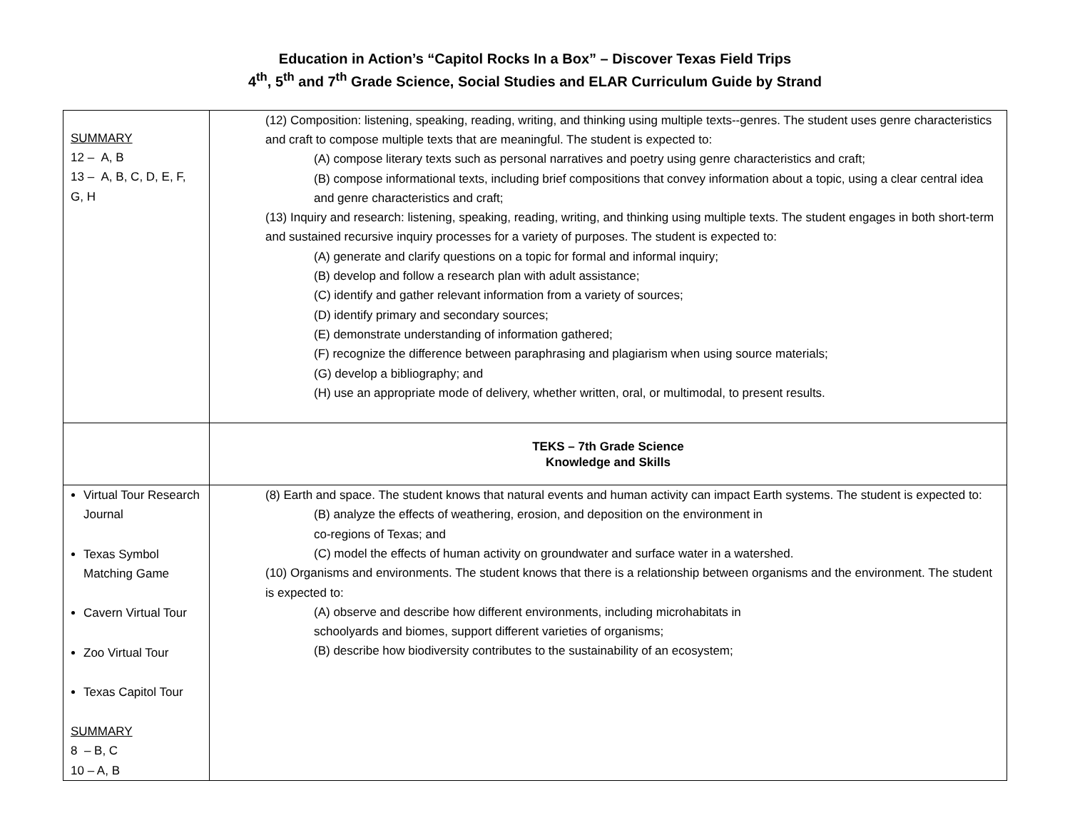Education in Action’s “Capitol Rocks In a Box” – Discover Texas Field Trips
4<sup>th</sup>, 5<sup>th</sup> and 7<sup>th</sup> Grade Science, Social Studies and ELAR Curriculum Guide by Strand
| SUMMARY 12 – A, B 13 – A, B, C, D, E, F, G, H | (12) Composition: listening, speaking, reading, writing, and thinking using multiple texts--genres. The student uses genre characteristics and craft to compose multiple texts that are meaningful. The student is expected to: (A) compose literary texts such as personal narratives and poetry using genre characteristics and craft; (B) compose informational texts, including brief compositions that convey information about a topic, using a clear central idea and genre characteristics and craft; (13) Inquiry and research: listening, speaking, reading, writing, and thinking using multiple texts. The student engages in both short-term and sustained recursive inquiry processes for a variety of purposes. The student is expected to: (A) generate and clarify questions on a topic for formal and informal inquiry; (B) develop and follow a research plan with adult assistance; (C) identify and gather relevant information from a variety of sources; (D) identify primary and secondary sources; (E) demonstrate understanding of information gathered; (F) recognize the difference between paraphrasing and plagiarism when using source materials; (G) develop a bibliography; and (H) use an appropriate mode of delivery, whether written, oral, or multimodal, to present results. |
| | TEKS – 7th Grade Science Knowledge and Skills |
| Virtual Tour Research Journal Texas Symbol Matching Game Cavern Virtual Tour Zoo Virtual Tour Texas Capitol Tour SUMMARY 8 – B, C 10 – A, B | (8) Earth and space. The student knows that natural events and human activity can impact Earth systems. The student is expected to: (B) analyze the effects of weathering, erosion, and deposition on the environment in co-regions of Texas; and (C) model the effects of human activity on groundwater and surface water in a watershed. (10) Organisms and environments. The student knows that there is a relationship between organisms and the environment. The student is expected to: (A) observe and describe how different environments, including microhabitats in schoolyards and biomes, support different varieties of organisms; (B) describe how biodiversity contributes to the sustainability of an ecosystem; |